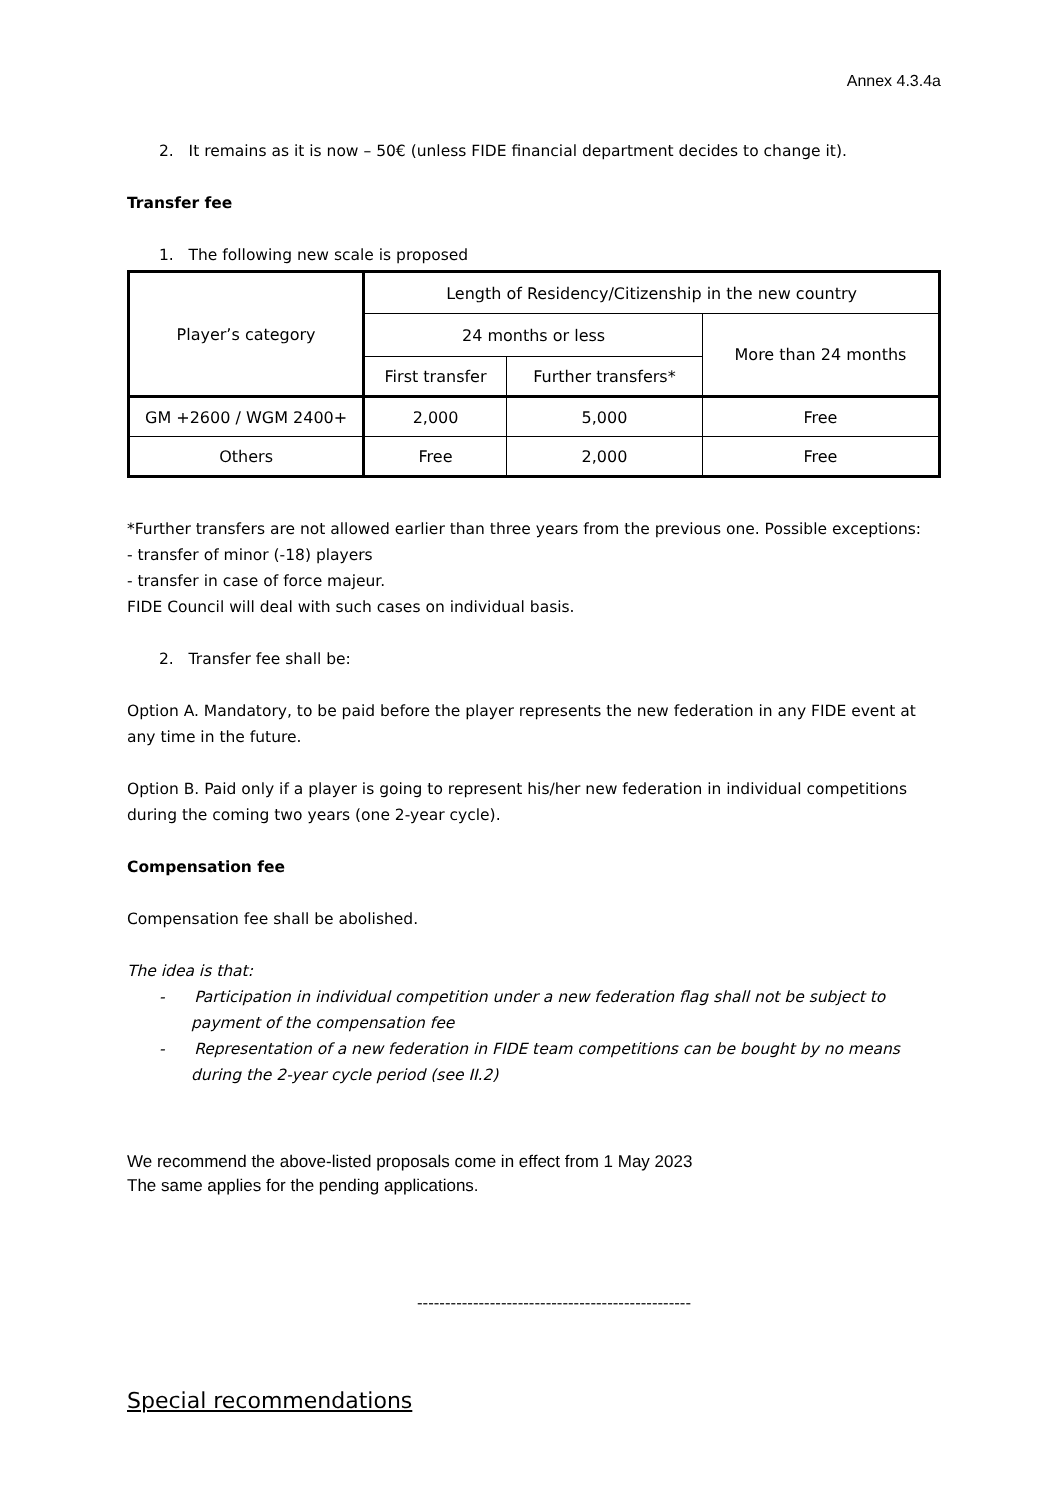Annex 4.3.4a
2. It remains as it is now – 50€ (unless FIDE financial department decides to change it).
Transfer fee
1. The following new scale is proposed
| Player’s category | Length of Residency/Citizenship in the new country | | |
| | 24 months or less | | More than 24 months |
| | First transfer | Further transfers* | |
| GM +2600 / WGM 2400+ | 2,000 | 5,000 | Free |
| Others | Free | 2,000 | Free |
*Further transfers are not allowed earlier than three years from the previous one. Possible exceptions:
- transfer of minor (-18) players
- transfer in case of force majeur.
FIDE Council will deal with such cases on individual basis.
2. Transfer fee shall be:
Option A. Mandatory, to be paid before the player represents the new federation in any FIDE event at any time in the future.
Option B. Paid only if a player is going to represent his/her new federation in individual competitions during the coming two years (one 2-year cycle).
Compensation fee
Compensation fee shall be abolished.
The idea is that:
- Participation in individual competition under a new federation flag shall not be subject to payment of the compensation fee
- Representation of a new federation in FIDE team competitions can be bought by no means during the 2-year cycle period (see II.2)
We recommend the above-listed proposals come in effect from 1 May 2023
The same applies for the pending applications.
-------------------------------------------------
Special recommendations